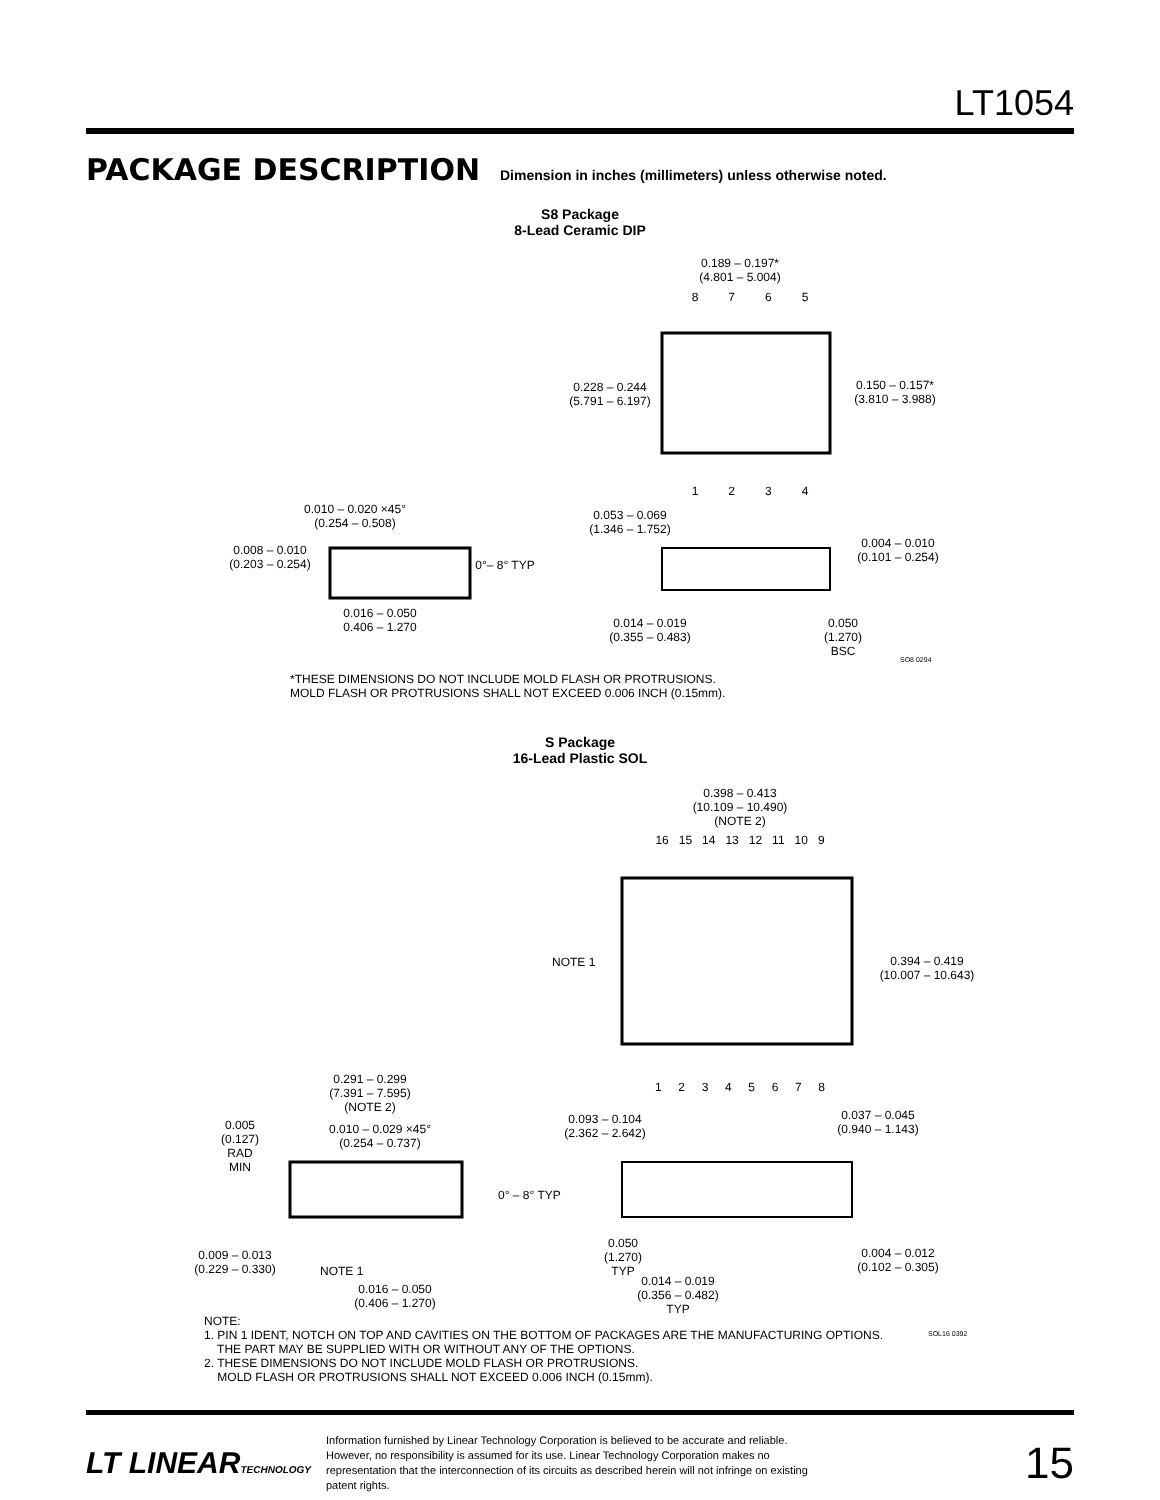LT1054
PACKAGE DESCRIPTION
Dimension in inches (millimeters) unless otherwise noted.
S8 Package
8-Lead Ceramic DIP
0.189 – 0.197*
(4.801 – 5.004)
8 7 6 5
0.228 – 0.244
(5.791 – 6.197)
0.150 – 0.157*
(3.810 – 3.988)
1 2 3 4
0.010 – 0.020 ×45°
(0.254 – 0.508)
0.053 – 0.069
(1.346 – 1.752)
0.008 – 0.010
(0.203 – 0.254)
0°– 8° TYP
0.004 – 0.010
(0.101 – 0.254)
0.016 – 0.050
0.406 – 1.270
0.014 – 0.019
(0.355 – 0.483)
0.050
(1.270)
BSC
SO8 0294
*THESE DIMENSIONS DO NOT INCLUDE MOLD FLASH OR PROTRUSIONS.
MOLD FLASH OR PROTRUSIONS SHALL NOT EXCEED 0.006 INCH (0.15mm).
S Package
16-Lead Plastic SOL
0.398 – 0.413
(10.109 – 10.490)
(NOTE 2)
16 15 14 13 12 11 10 9
NOTE 1
0.394 – 0.419
(10.007 – 10.643)
1 2 3 4 5 6 7 8
0.291 – 0.299
(7.391 – 7.595)
(NOTE 2)
0.005
(0.127)
RAD MIN
0.010 – 0.029 ×45°
(0.254 – 0.737)
0.093 – 0.104
(2.362 – 2.642)
0.037 – 0.045
(0.940 – 1.143)
0° – 8° TYP
0.009 – 0.013
(0.229 – 0.330)
NOTE 1
0.050
(1.270)
TYP
0.004 – 0.012
(0.102 – 0.305)
0.014 – 0.019
(0.356 – 0.482)
TYP
0.016 – 0.050
(0.406 – 1.270)
NOTE:
1. PIN 1 IDENT, NOTCH ON TOP AND CAVITIES ON THE BOTTOM OF PACKAGES ARE THE MANUFACTURING OPTIONS.
THE PART MAY BE SUPPLIED WITH OR WITHOUT ANY OF THE OPTIONS.
2. THESE DIMENSIONS DO NOT INCLUDE MOLD FLASH OR PROTRUSIONS.
MOLD FLASH OR PROTRUSIONS SHALL NOT EXCEED 0.006 INCH (0.15mm).
SOL16 0392
LT LINEARTECHNOLOGY
Information furnished by Linear Technology Corporation is believed to be accurate and reliable. However, no responsibility is assumed for its use. Linear Technology Corporation makes no representation that the interconnection of its circuits as described herein will not infringe on existing patent rights.
15